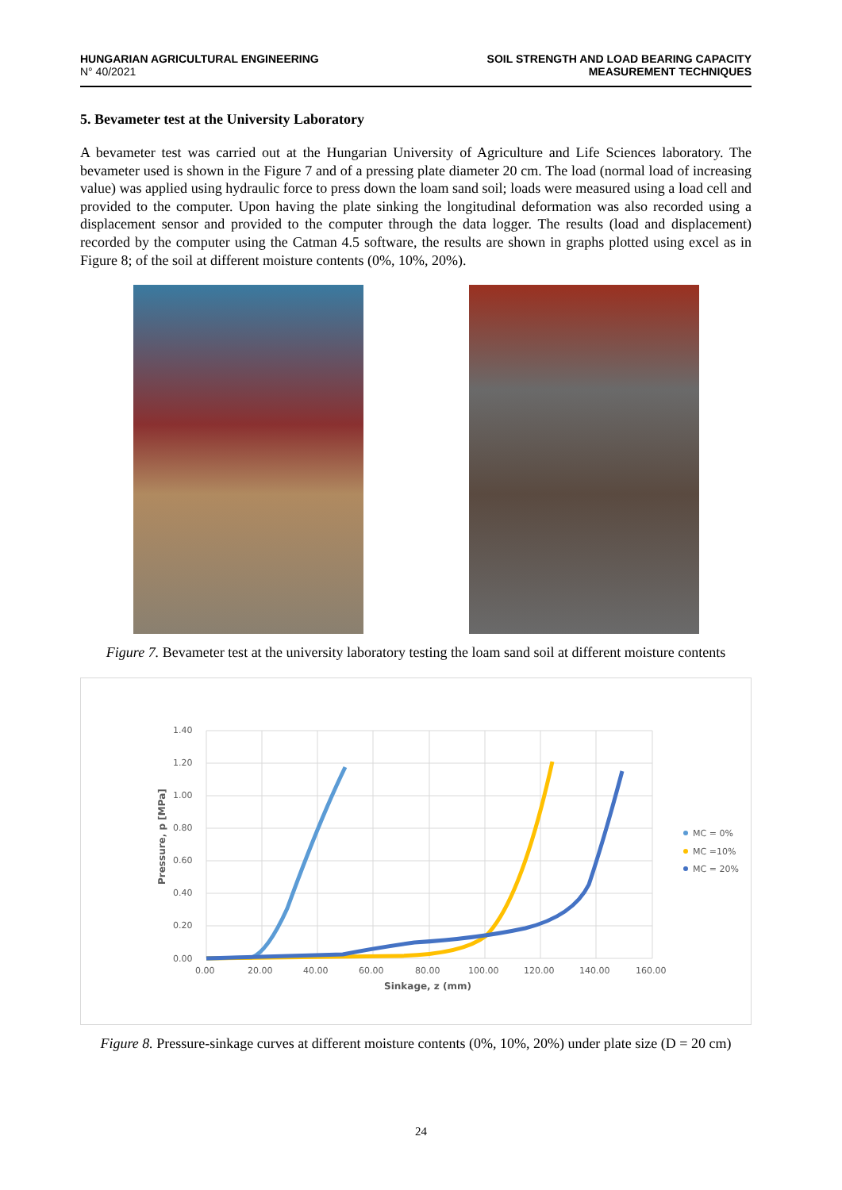HUNGARIAN AGRICULTURAL ENGINEERING
N° 40/2021
SOIL STRENGTH AND LOAD BEARING CAPACITY
MEASUREMENT TECHNIQUES
5. Bevameter test at the University Laboratory
A bevameter test was carried out at the Hungarian University of Agriculture and Life Sciences laboratory. The bevameter used is shown in the Figure 7 and of a pressing plate diameter 20 cm. The load (normal load of increasing value) was applied using hydraulic force to press down the loam sand soil; loads were measured using a load cell and provided to the computer. Upon having the plate sinking the longitudinal deformation was also recorded using a displacement sensor and provided to the computer through the data logger. The results (load and displacement) recorded by the computer using the Catman 4.5 software, the results are shown in graphs plotted using excel as in Figure 8; of the soil at different moisture contents (0%, 10%, 20%).
Figure 7. Bevameter test at the university laboratory testing the loam sand soil at different moisture contents
1.40
1.20
1.00
0.80
0.60
0.40
0.20
0.00
0.00
20.00
40.00
60.00
80.00
100.00
120.00
140.00
160.00
Sinkage, z (mm)
Pressure, p [MPa]
MC = 0%
MC =10%
MC = 20%
Figure 8. Pressure-sinkage curves at different moisture contents (0%, 10%, 20%) under plate size (D = 20 cm)
24